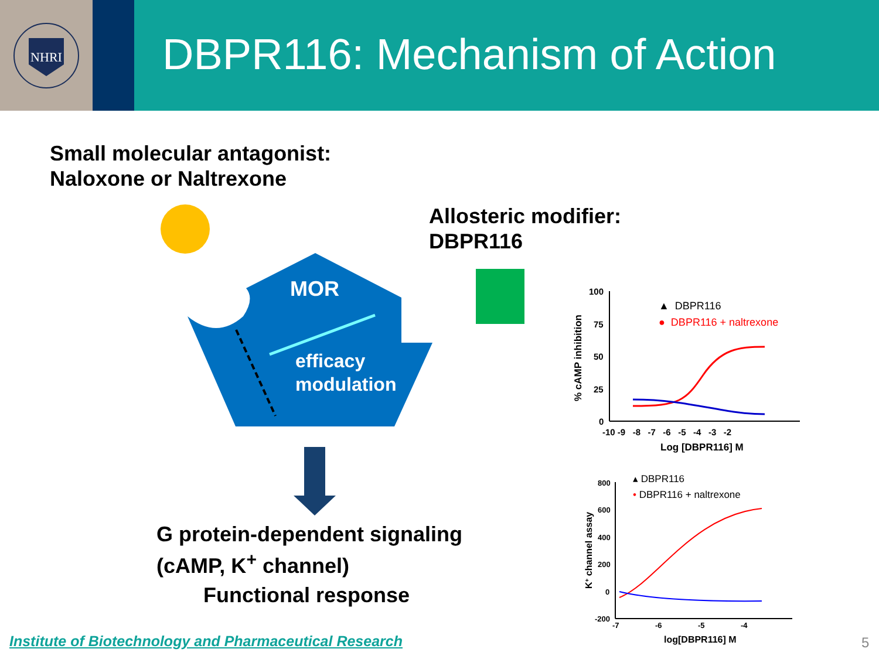NHRI
DBPR116: Mechanism of Action
MOR
efficacy
modulation
100
75
50
25
0
-10 -9 -8 -7 -6 -5 -4 -3 -2
Log [DBPR116] M
% cAMP inhibition
▲ DBPR116
● DBPR116 + naltrexone
800
600
400
200
0
-200
-7 -6 -5 -4
log[DBPR116] M
K+ channel assay
▴ DBPR116
• DBPR116 + naltrexone
Small molecular antagonist:
Naloxone or Naltrexone
Allosteric modifier:
DBPR116
G protein-dependent signaling
(cAMP, K<sup>+</sup> channel)
Functional response
Institute of Biotechnology and Pharmaceutical Research
5